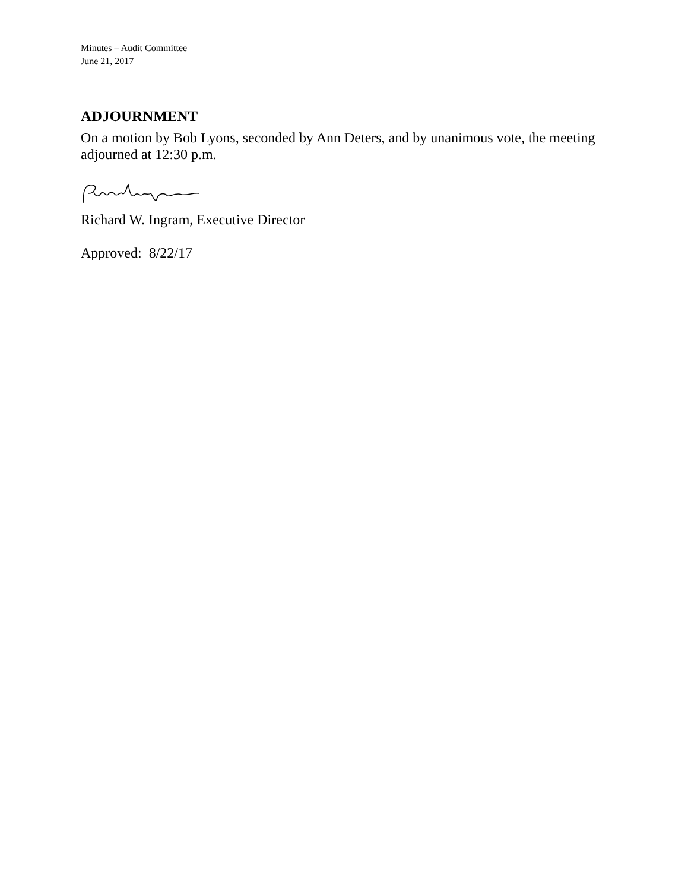Minutes – Audit Committee
June 21, 2017
ADJOURNMENT
On a motion by Bob Lyons, seconded by Ann Deters, and by unanimous vote, the meeting adjourned at 12:30 p.m.
Richard W. Ingram, Executive Director
Approved: 8/22/17